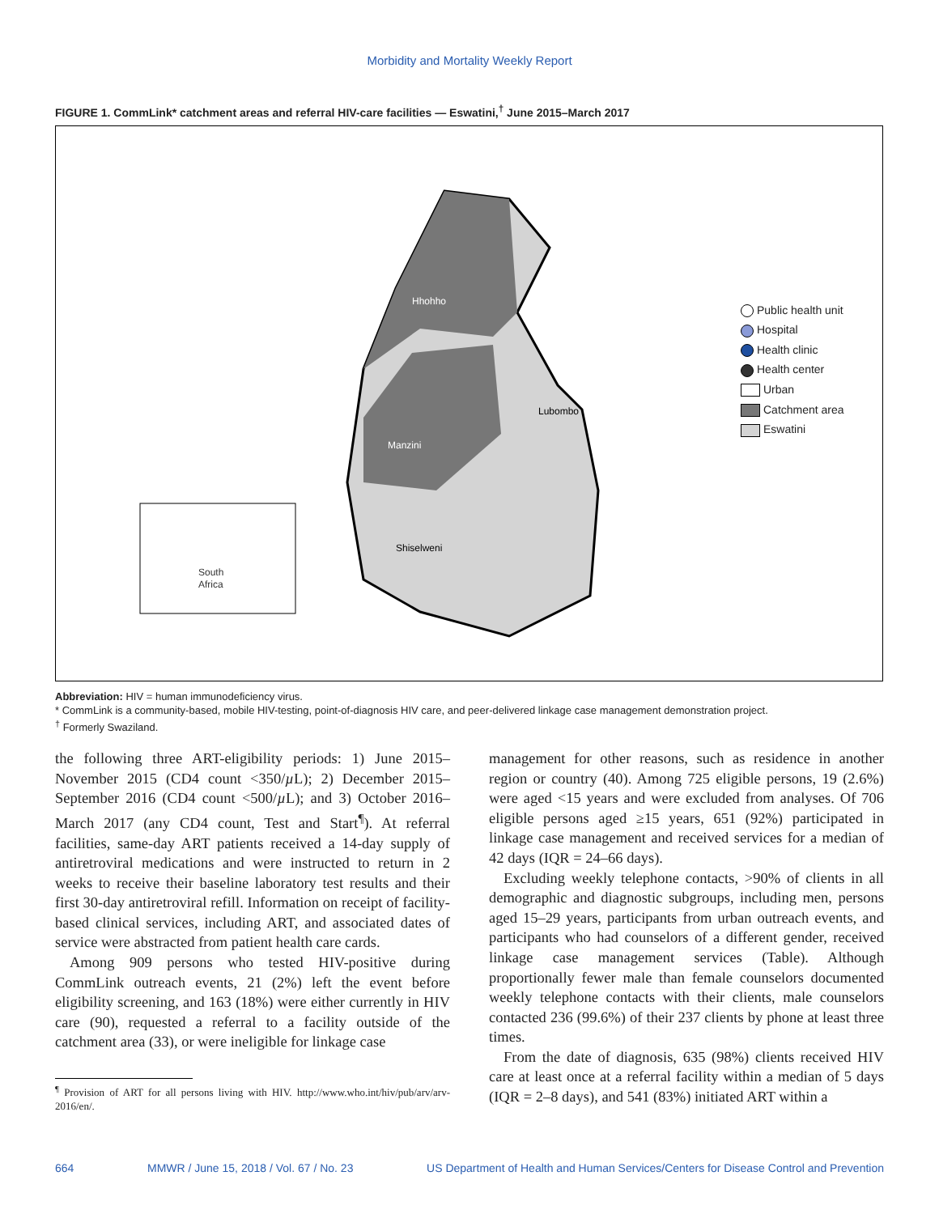Morbidity and Mortality Weekly Report
FIGURE 1. CommLink* catchment areas and referral HIV-care facilities — Eswatini,<sup>†</sup> June 2015–March 2017
Hhohho
Manzini
Lubombo
Shiselweni
South
Africa
Public health unit
Hospital
Health clinic
Health center
Urban
Catchment area
Eswatini
Abbreviation: HIV = human immunodeficiency virus.
* CommLink is a community-based, mobile HIV-testing, point-of-diagnosis HIV care, and peer-delivered linkage case management demonstration project.
<sup>†</sup> Formerly Swaziland.
the following three ART-eligibility periods: 1) June 2015–November 2015 (CD4 count <350/µ L); 2) December 2015–September 2016 (CD4 count <500/µ L); and 3) October 2016–March 2017 (any CD4 count, Test and Start<sup>¶</sup>). At referral facilities, same-day ART patients received a 14-day supply of antiretroviral medications and were instructed to return in 2 weeks to receive their baseline laboratory test results and their first 30-day antiretroviral refill. Information on receipt of facility-based clinical services, including ART, and associated dates of service were abstracted from patient health care cards.
Among 909 persons who tested HIV-positive during CommLink outreach events, 21 (2%) left the event before eligibility screening, and 163 (18%) were either currently in HIV care (90), requested a referral to a facility outside of the catchment area (33), or were ineligible for linkage case
<sup>¶</sup> Provision of ART for all persons living with HIV. http://www.who.int/hiv/pub/arv/arv-2016/en/.
management for other reasons, such as residence in another region or country (40). Among 725 eligible persons, 19 (2.6%) were aged <15 years and were excluded from analyses. Of 706 eligible persons aged ≥15 years, 651 (92%) participated in linkage case management and received services for a median of 42 days (IQR = 24–66 days).
Excluding weekly telephone contacts, >90% of clients in all demographic and diagnostic subgroups, including men, persons aged 15–29 years, participants from urban outreach events, and participants who had counselors of a different gender, received linkage case management services (Table). Although proportionally fewer male than female counselors documented weekly telephone contacts with their clients, male counselors contacted 236 (99.6%) of their 237 clients by phone at least three times.
From the date of diagnosis, 635 (98%) clients received HIV care at least once at a referral facility within a median of 5 days (IQR = 2–8 days), and 541 (83%) initiated ART within a
664 MMWR / June 15, 2018 / Vol. 67 / No. 23 US Department of Health and Human Services/Centers for Disease Control and Prevention